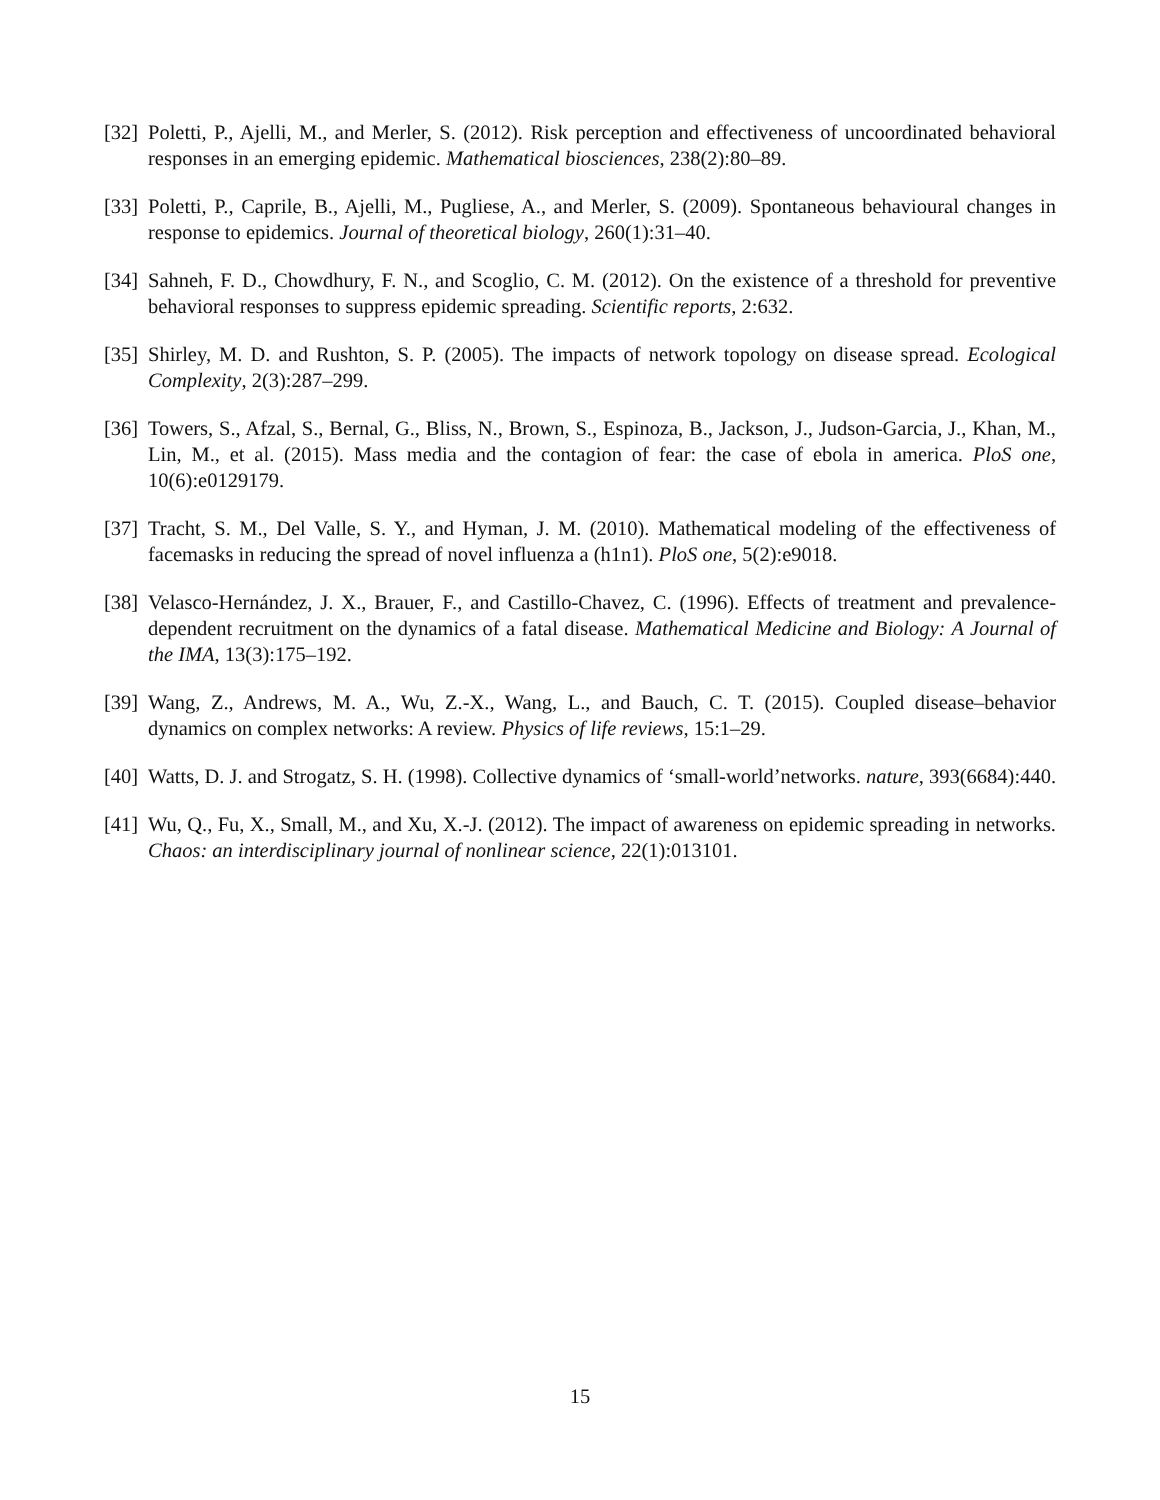[32] Poletti, P., Ajelli, M., and Merler, S. (2012). Risk perception and effectiveness of uncoordinated behavioral responses in an emerging epidemic. Mathematical biosciences, 238(2):80–89.
[33] Poletti, P., Caprile, B., Ajelli, M., Pugliese, A., and Merler, S. (2009). Spontaneous behavioural changes in response to epidemics. Journal of theoretical biology, 260(1):31–40.
[34] Sahneh, F. D., Chowdhury, F. N., and Scoglio, C. M. (2012). On the existence of a threshold for preventive behavioral responses to suppress epidemic spreading. Scientific reports, 2:632.
[35] Shirley, M. D. and Rushton, S. P. (2005). The impacts of network topology on disease spread. Ecological Complexity, 2(3):287–299.
[36] Towers, S., Afzal, S., Bernal, G., Bliss, N., Brown, S., Espinoza, B., Jackson, J., Judson-Garcia, J., Khan, M., Lin, M., et al. (2015). Mass media and the contagion of fear: the case of ebola in america. PloS one, 10(6):e0129179.
[37] Tracht, S. M., Del Valle, S. Y., and Hyman, J. M. (2010). Mathematical modeling of the effectiveness of facemasks in reducing the spread of novel influenza a (h1n1). PloS one, 5(2):e9018.
[38] Velasco-Hernández, J. X., Brauer, F., and Castillo-Chavez, C. (1996). Effects of treatment and prevalence-dependent recruitment on the dynamics of a fatal disease. Mathematical Medicine and Biology: A Journal of the IMA, 13(3):175–192.
[39] Wang, Z., Andrews, M. A., Wu, Z.-X., Wang, L., and Bauch, C. T. (2015). Coupled disease–behavior dynamics on complex networks: A review. Physics of life reviews, 15:1–29.
[40] Watts, D. J. and Strogatz, S. H. (1998). Collective dynamics of ‘small-world’networks. nature, 393(6684):440.
[41] Wu, Q., Fu, X., Small, M., and Xu, X.-J. (2012). The impact of awareness on epidemic spreading in networks. Chaos: an interdisciplinary journal of nonlinear science, 22(1):013101.
15